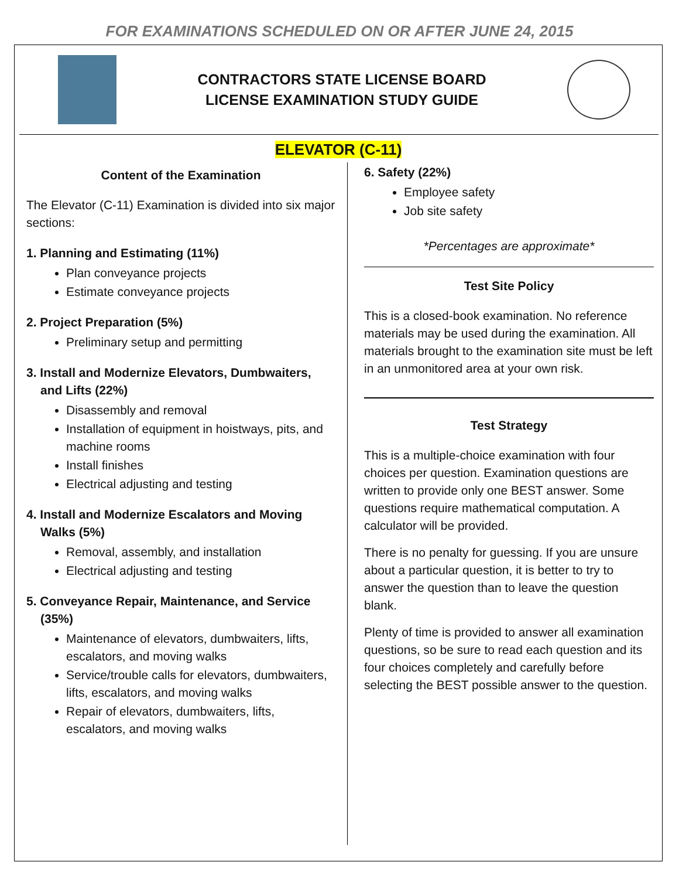FOR EXAMINATIONS SCHEDULED ON OR AFTER JUNE 24, 2015
CONTRACTORS STATE LICENSE BOARD
LICENSE EXAMINATION STUDY GUIDE
ELEVATOR (C-11)
Content of the Examination
The Elevator (C-11) Examination is divided into six major sections:
1. Planning and Estimating (11%)
Plan conveyance projects
Estimate conveyance projects
2. Project Preparation (5%)
Preliminary setup and permitting
3. Install and Modernize Elevators, Dumbwaiters, and Lifts (22%)
Disassembly and removal
Installation of equipment in hoistways, pits, and machine rooms
Install finishes
Electrical adjusting and testing
4. Install and Modernize Escalators and Moving Walks (5%)
Removal, assembly, and installation
Electrical adjusting and testing
5. Conveyance Repair, Maintenance, and Service (35%)
Maintenance of elevators, dumbwaiters, lifts, escalators, and moving walks
Service/trouble calls for elevators, dumbwaiters, lifts, escalators, and moving walks
Repair of elevators, dumbwaiters, lifts, escalators, and moving walks
6. Safety (22%)
Employee safety
Job site safety
*Percentages are approximate*
Test Site Policy
This is a closed-book examination. No reference materials may be used during the examination. All materials brought to the examination site must be left in an unmonitored area at your own risk.
Test Strategy
This is a multiple-choice examination with four choices per question. Examination questions are written to provide only one BEST answer. Some questions require mathematical computation. A calculator will be provided.
There is no penalty for guessing. If you are unsure about a particular question, it is better to try to answer the question than to leave the question blank.
Plenty of time is provided to answer all examination questions, so be sure to read each question and its four choices completely and carefully before selecting the BEST possible answer to the question.